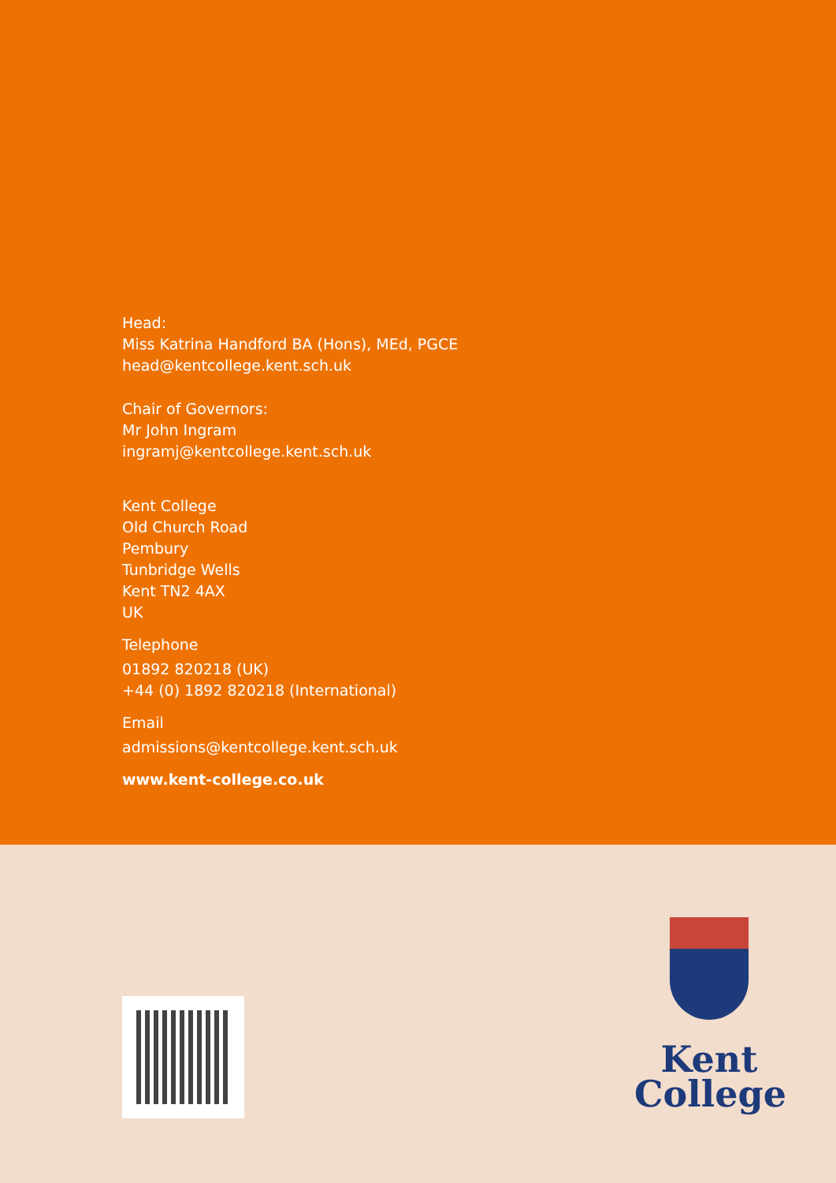Head:
Miss Katrina Handford BA (Hons), MEd, PGCE
head@kentcollege.kent.sch.uk
Chair of Governors:
Mr John Ingram
ingramj@kentcollege.kent.sch.uk
Kent College
Old Church Road
Pembury
Tunbridge Wells
Kent TN2 4AX
UK
Telephone
01892 820218 (UK)
+44 (0) 1892 820218 (International)
Email
admissions@kentcollege.kent.sch.uk
www.kent-college.co.uk
Kent
College